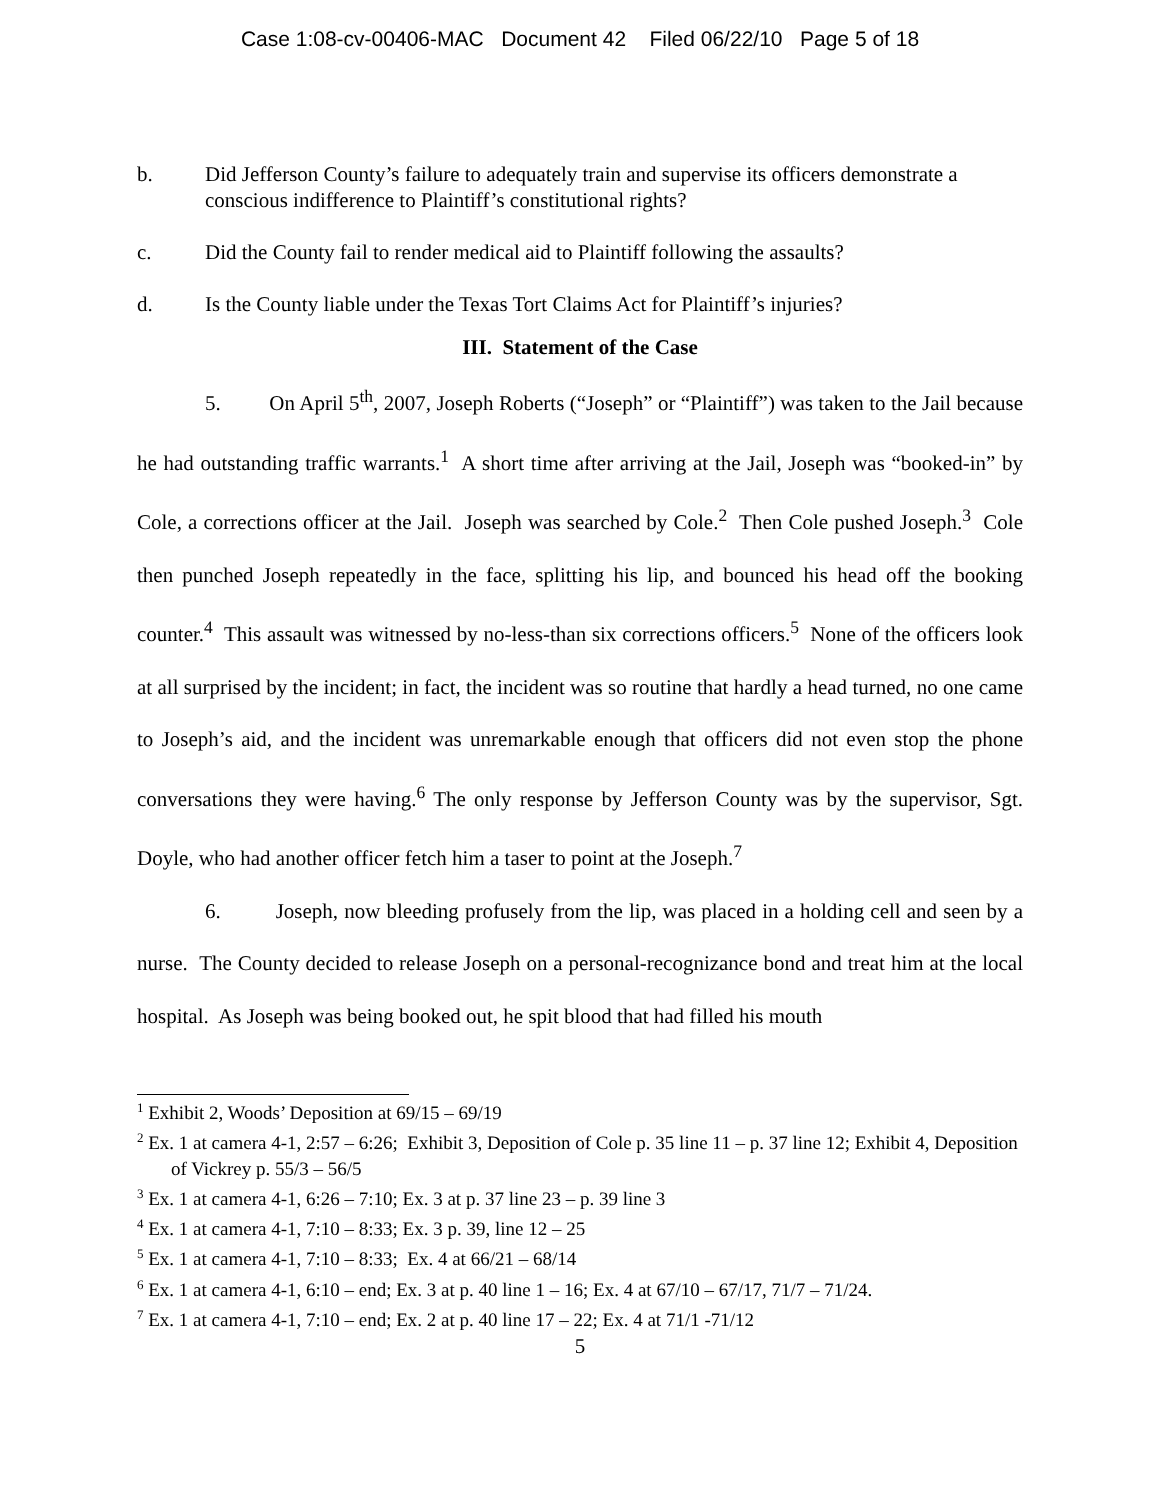Case 1:08-cv-00406-MAC Document 42 Filed 06/22/10 Page 5 of 18
b. Did Jefferson County’s failure to adequately train and supervise its officers demonstrate a conscious indifference to Plaintiff’s constitutional rights?
c. Did the County fail to render medical aid to Plaintiff following the assaults?
d. Is the County liable under the Texas Tort Claims Act for Plaintiff’s injuries?
III. Statement of the Case
5. On April 5<sup>th</sup>, 2007, Joseph Roberts (“Joseph” or “Plaintiff”) was taken to the Jail because he had outstanding traffic warrants.<sup>1</sup> A short time after arriving at the Jail, Joseph was “booked-in” by Cole, a corrections officer at the Jail. Joseph was searched by Cole.<sup>2</sup> Then Cole pushed Joseph.<sup>3</sup> Cole then punched Joseph repeatedly in the face, splitting his lip, and bounced his head off the booking counter.<sup>4</sup> This assault was witnessed by no-less-than six corrections officers.<sup>5</sup> None of the officers look at all surprised by the incident; in fact, the incident was so routine that hardly a head turned, no one came to Joseph’s aid, and the incident was unremarkable enough that officers did not even stop the phone conversations they were having.<sup>6</sup> The only response by Jefferson County was by the supervisor, Sgt. Doyle, who had another officer fetch him a taser to point at the Joseph.<sup>7</sup>
6. Joseph, now bleeding profusely from the lip, was placed in a holding cell and seen by a nurse. The County decided to release Joseph on a personal-recognizance bond and treat him at the local hospital. As Joseph was being booked out, he spit blood that had filled his mouth
<sup>1</sup> Exhibit 2, Woods’ Deposition at 69/15 – 69/19
<sup>2</sup> Ex. 1 at camera 4-1, 2:57 – 6:26; Exhibit 3, Deposition of Cole p. 35 line 11 – p. 37 line 12; Exhibit 4, Deposition of Vickrey p. 55/3 – 56/5
<sup>3</sup> Ex. 1 at camera 4-1, 6:26 – 7:10; Ex. 3 at p. 37 line 23 – p. 39 line 3
<sup>4</sup> Ex. 1 at camera 4-1, 7:10 – 8:33; Ex. 3 p. 39, line 12 – 25
<sup>5</sup> Ex. 1 at camera 4-1, 7:10 – 8:33; Ex. 4 at 66/21 – 68/14
<sup>6</sup> Ex. 1 at camera 4-1, 6:10 – end; Ex. 3 at p. 40 line 1 – 16; Ex. 4 at 67/10 – 67/17, 71/7 – 71/24.
<sup>7</sup> Ex. 1 at camera 4-1, 7:10 – end; Ex. 2 at p. 40 line 17 – 22; Ex. 4 at 71/1 -71/12
5